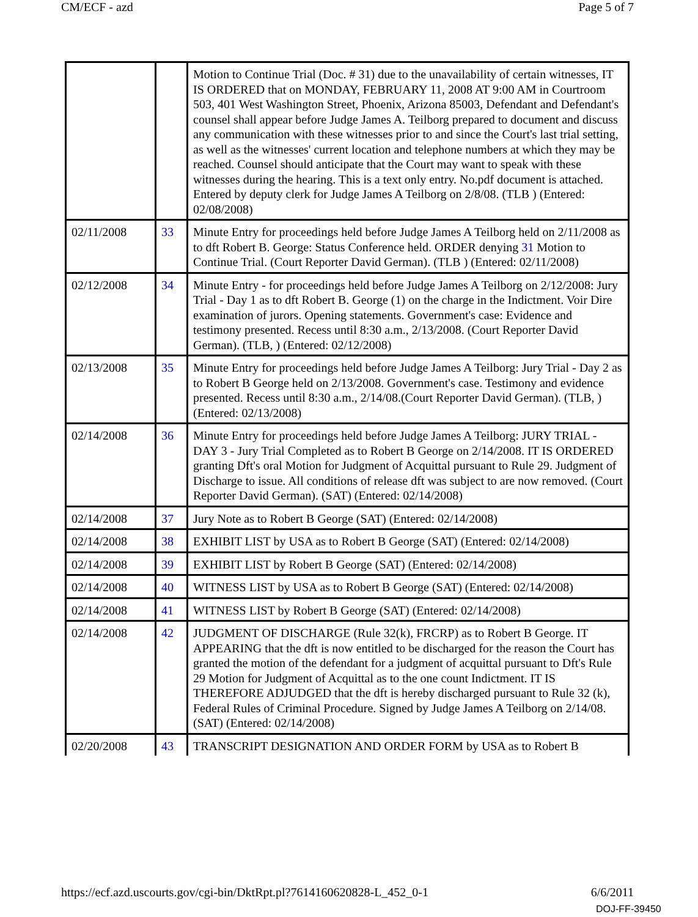CM/ECF - azd Page 5 of 7
| | | Motion to Continue Trial (Doc. # 31) due to the unavailability of certain witnesses, IT IS ORDERED that on MONDAY, FEBRUARY 11, 2008 AT 9:00 AM in Courtroom 503, 401 West Washington Street, Phoenix, Arizona 85003, Defendant and Defendant's counsel shall appear before Judge James A. Teilborg prepared to document and discuss any communication with these witnesses prior to and since the Court's last trial setting, as well as the witnesses' current location and telephone numbers at which they may be reached. Counsel should anticipate that the Court may want to speak with these witnesses during the hearing. This is a text only entry. No.pdf document is attached. Entered by deputy clerk for Judge James A Teilborg on 2/8/08. (TLB ) (Entered: 02/08/2008) |
| 02/11/2008 | 33 | Minute Entry for proceedings held before Judge James A Teilborg held on 2/11/2008 as to dft Robert B. George: Status Conference held. ORDER denying 31 Motion to Continue Trial. (Court Reporter David German). (TLB ) (Entered: 02/11/2008) |
| 02/12/2008 | 34 | Minute Entry - for proceedings held before Judge James A Teilborg on 2/12/2008: Jury Trial - Day 1 as to dft Robert B. George (1) on the charge in the Indictment. Voir Dire examination of jurors. Opening statements. Government's case: Evidence and testimony presented. Recess until 8:30 a.m., 2/13/2008. (Court Reporter David German). (TLB, ) (Entered: 02/12/2008) |
| 02/13/2008 | 35 | Minute Entry for proceedings held before Judge James A Teilborg: Jury Trial - Day 2 as to Robert B George held on 2/13/2008. Government's case. Testimony and evidence presented. Recess until 8:30 a.m., 2/14/08.(Court Reporter David German). (TLB, ) (Entered: 02/13/2008) |
| 02/14/2008 | 36 | Minute Entry for proceedings held before Judge James A Teilborg: JURY TRIAL - DAY 3 - Jury Trial Completed as to Robert B George on 2/14/2008. IT IS ORDERED granting Dft's oral Motion for Judgment of Acquittal pursuant to Rule 29. Judgment of Discharge to issue. All conditions of release dft was subject to are now removed. (Court Reporter David German). (SAT) (Entered: 02/14/2008) |
| 02/14/2008 | 37 | Jury Note as to Robert B George (SAT) (Entered: 02/14/2008) |
| 02/14/2008 | 38 | EXHIBIT LIST by USA as to Robert B George (SAT) (Entered: 02/14/2008) |
| 02/14/2008 | 39 | EXHIBIT LIST by Robert B George (SAT) (Entered: 02/14/2008) |
| 02/14/2008 | 40 | WITNESS LIST by USA as to Robert B George (SAT) (Entered: 02/14/2008) |
| 02/14/2008 | 41 | WITNESS LIST by Robert B George (SAT) (Entered: 02/14/2008) |
| 02/14/2008 | 42 | JUDGMENT OF DISCHARGE (Rule 32(k), FRCRP) as to Robert B George. IT APPEARING that the dft is now entitled to be discharged for the reason the Court has granted the motion of the defendant for a judgment of acquittal pursuant to Dft's Rule 29 Motion for Judgment of Acquittal as to the one count Indictment. IT IS THEREFORE ADJUDGED that the dft is hereby discharged pursuant to Rule 32 (k), Federal Rules of Criminal Procedure. Signed by Judge James A Teilborg on 2/14/08.(SAT) (Entered: 02/14/2008) |
| 02/20/2008 | 43 | TRANSCRIPT DESIGNATION AND ORDER FORM by USA as to Robert B |
https://ecf.azd.uscourts.gov/cgi-bin/DktRpt.pl?7614160620828-L_452_0-1 6/6/2011
DOJ-FF-39450